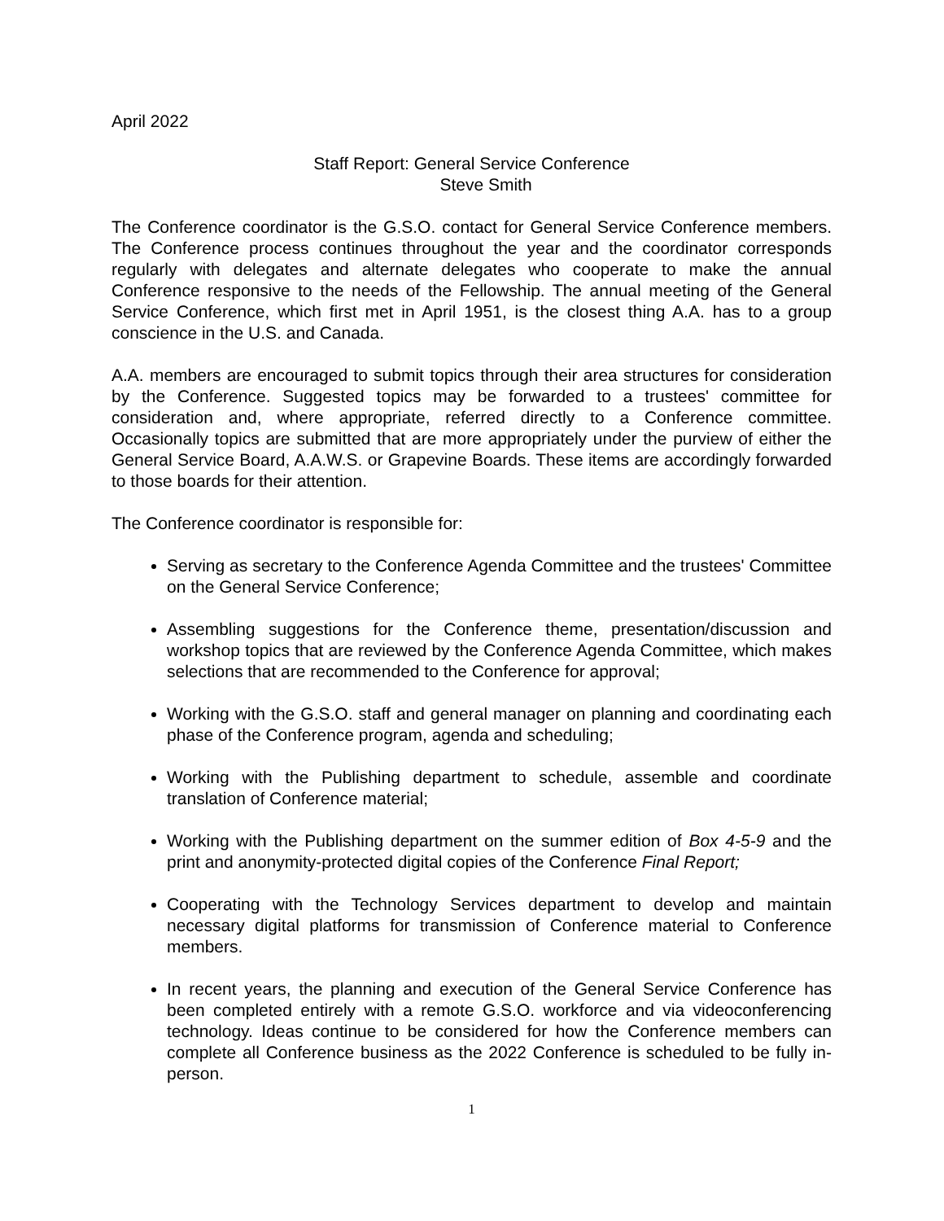April 2022
Staff Report: General Service Conference
Steve Smith
The Conference coordinator is the G.S.O. contact for General Service Conference members. The Conference process continues throughout the year and the coordinator corresponds regularly with delegates and alternate delegates who cooperate to make the annual Conference responsive to the needs of the Fellowship. The annual meeting of the General Service Conference, which first met in April 1951, is the closest thing A.A. has to a group conscience in the U.S. and Canada.
A.A. members are encouraged to submit topics through their area structures for consideration by the Conference. Suggested topics may be forwarded to a trustees' committee for consideration and, where appropriate, referred directly to a Conference committee. Occasionally topics are submitted that are more appropriately under the purview of either the General Service Board, A.A.W.S. or Grapevine Boards. These items are accordingly forwarded to those boards for their attention.
The Conference coordinator is responsible for:
Serving as secretary to the Conference Agenda Committee and the trustees' Committee on the General Service Conference;
Assembling suggestions for the Conference theme, presentation/discussion and workshop topics that are reviewed by the Conference Agenda Committee, which makes selections that are recommended to the Conference for approval;
Working with the G.S.O. staff and general manager on planning and coordinating each phase of the Conference program, agenda and scheduling;
Working with the Publishing department to schedule, assemble and coordinate translation of Conference material;
Working with the Publishing department on the summer edition of Box 4-5-9 and the print and anonymity-protected digital copies of the Conference Final Report;
Cooperating with the Technology Services department to develop and maintain necessary digital platforms for transmission of Conference material to Conference members.
In recent years, the planning and execution of the General Service Conference has been completed entirely with a remote G.S.O. workforce and via videoconferencing technology. Ideas continue to be considered for how the Conference members can complete all Conference business as the 2022 Conference is scheduled to be fully in-person.
1